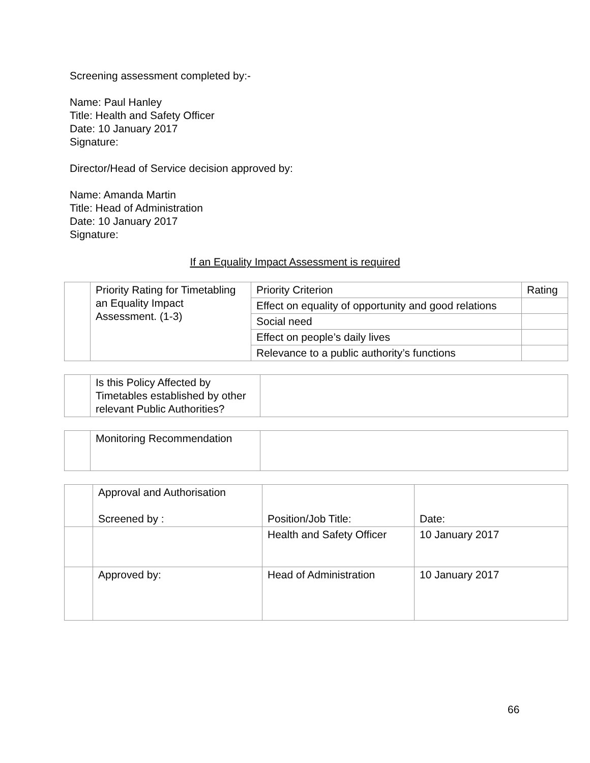Screening assessment completed by:-
Name: Paul Hanley
Title: Health and Safety Officer
Date: 10 January 2017
Signature:
Director/Head of Service decision approved by:
Name: Amanda Martin
Title: Head of Administration
Date: 10 January 2017
Signature:
If an Equality Impact Assessment is required
| | Priority Rating for Timetabling an Equality Impact Assessment. (1-3) | Priority Criterion | Rating |
| | | Effect on equality of opportunity and good relations | |
| | | Social need | |
| | | Effect on people’s daily lives | |
| | | Relevance to a public authority’s functions | |
| | Is this Policy Affected by Timetables established by other relevant Public Authorities? | |
| | Monitoring Recommendation | |
| | Approval and Authorisation Screened by : | Position/Job Title: | Date: |
| | | Health and Safety Officer | 10 January 2017 |
| | Approved by: | Head of Administration | 10 January 2017 |
66